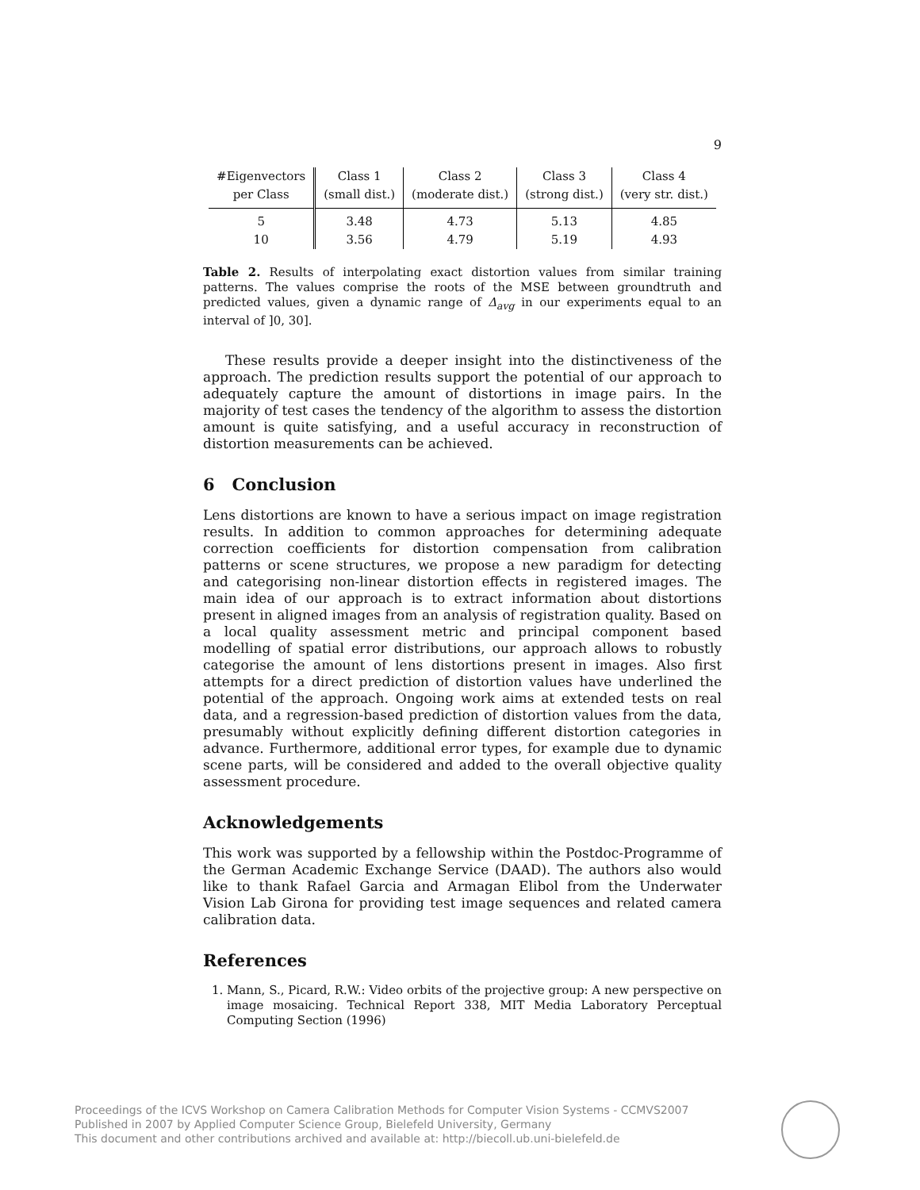9
| #Eigenvectors | Class 1 | Class 2 | Class 3 | Class 4 |
| --- | --- | --- | --- | --- |
| per Class | (small dist.) | (moderate dist.) | (strong dist.) | (very str. dist.) |
| 5 | 3.48 | 4.73 | 5.13 | 4.85 |
| 10 | 3.56 | 4.79 | 5.19 | 4.93 |
Table 2. Results of interpolating exact distortion values from similar training patterns. The values comprise the roots of the MSE between groundtruth and predicted values, given a dynamic range of Δ<sub>avg</sub> in our experiments equal to an interval of ]0, 30].
These results provide a deeper insight into the distinctiveness of the approach. The prediction results support the potential of our approach to adequately capture the amount of distortions in image pairs. In the majority of test cases the tendency of the algorithm to assess the distortion amount is quite satisfying, and a useful accuracy in reconstruction of distortion measurements can be achieved.
6 Conclusion
Lens distortions are known to have a serious impact on image registration results. In addition to common approaches for determining adequate correction coefficients for distortion compensation from calibration patterns or scene structures, we propose a new paradigm for detecting and categorising non-linear distortion effects in registered images. The main idea of our approach is to extract information about distortions present in aligned images from an analysis of registration quality. Based on a local quality assessment metric and principal component based modelling of spatial error distributions, our approach allows to robustly categorise the amount of lens distortions present in images. Also first attempts for a direct prediction of distortion values have underlined the potential of the approach. Ongoing work aims at extended tests on real data, and a regression-based prediction of distortion values from the data, presumably without explicitly defining different distortion categories in advance. Furthermore, additional error types, for example due to dynamic scene parts, will be considered and added to the overall objective quality assessment procedure.
Acknowledgements
This work was supported by a fellowship within the Postdoc-Programme of the German Academic Exchange Service (DAAD). The authors also would like to thank Rafael Garcia and Armagan Elibol from the Underwater Vision Lab Girona for providing test image sequences and related camera calibration data.
References
1. Mann, S., Picard, R.W.: Video orbits of the projective group: A new perspective on image mosaicing. Technical Report 338, MIT Media Laboratory Perceptual Computing Section (1996)
Proceedings of the ICVS Workshop on Camera Calibration Methods for Computer Vision Systems - CCMVS2007
Published in 2007 by Applied Computer Science Group, Bielefeld University, Germany
This document and other contributions archived and available at: http://biecoll.ub.uni-bielefeld.de